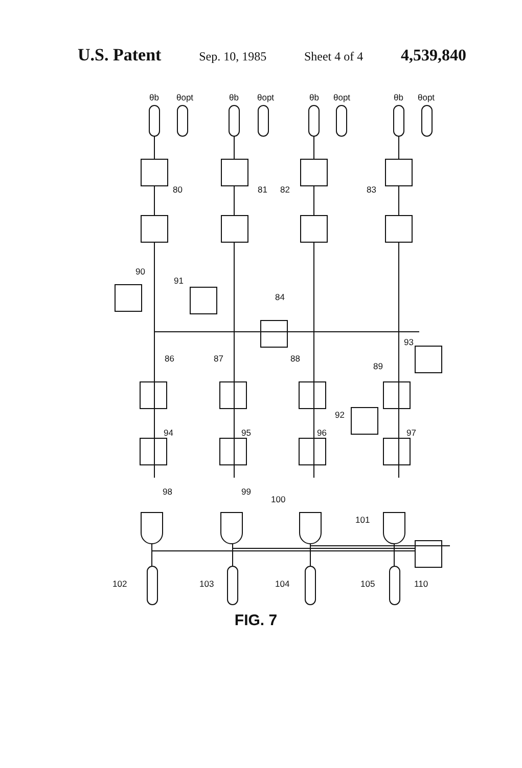U.S. Patent Sep. 10, 1985 Sheet 4 of 4 4,539,840
θb
θopt
θb
θopt
θb
θopt
θb
θopt
80
81
82
83
84
90
91
93
86
87
88
89
92
94
95
96
97
98
99
100
101
102
103
104
105
110
FIG. 7